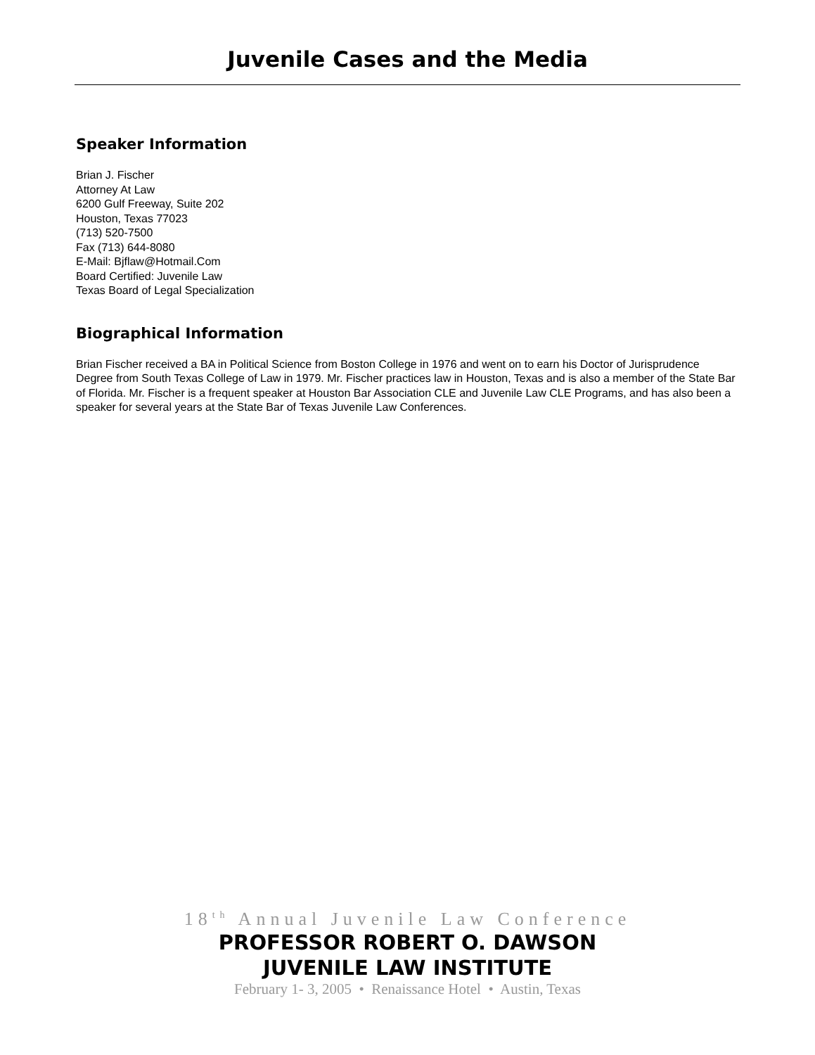Juvenile Cases and the Media
Speaker Information
Brian J. Fischer
Attorney At Law
6200 Gulf Freeway, Suite 202
Houston, Texas 77023
(713) 520-7500
Fax (713) 644-8080
E-Mail: Bjflaw@Hotmail.Com
Board Certified: Juvenile Law
Texas Board of Legal Specialization
Biographical Information
Brian Fischer received a BA in Political Science from Boston College in 1976 and went on to earn his Doctor of Jurisprudence Degree from South Texas College of Law in 1979. Mr. Fischer practices law in Houston, Texas and is also a member of the State Bar of Florida. Mr. Fischer is a frequent speaker at Houston Bar Association CLE and Juvenile Law CLE Programs, and has also been a speaker for several years at the State Bar of Texas Juvenile Law Conferences.
18<sup>th</sup> Annual Juvenile Law Conference
PROFESSOR ROBERT O. DAWSON
JUVENILE LAW INSTITUTE
February 1- 3, 2005 • Renaissance Hotel • Austin, Texas